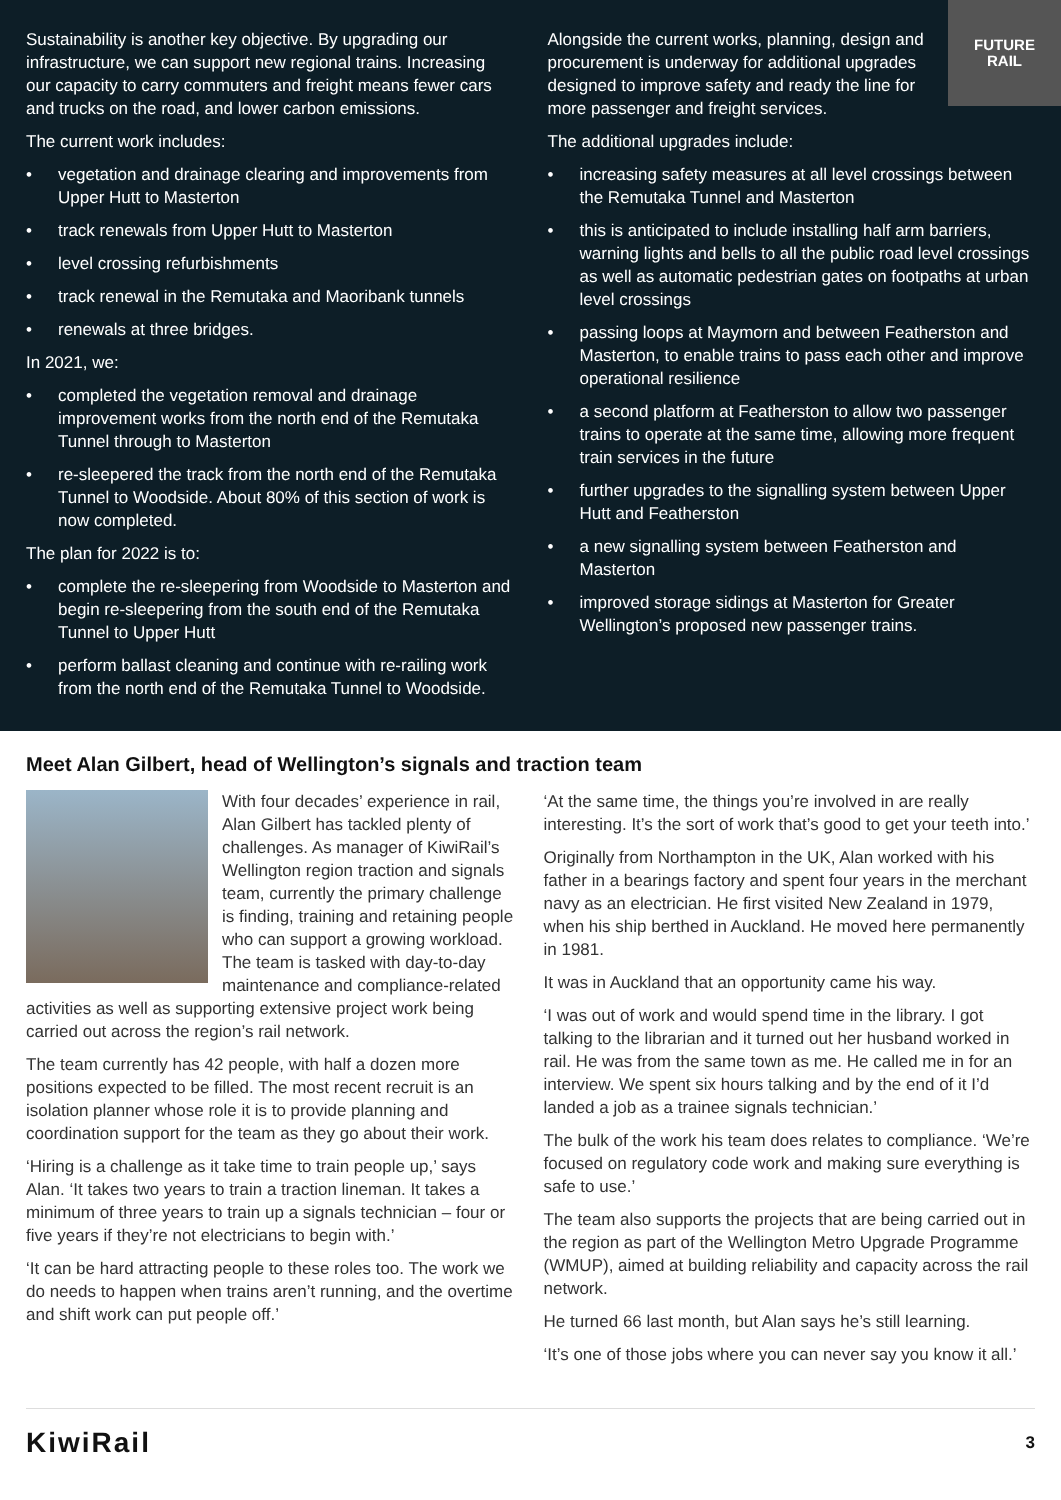Sustainability is another key objective. By upgrading our infrastructure, we can support new regional trains. Increasing our capacity to carry commuters and freight means fewer cars and trucks on the road, and lower carbon emissions.
The current work includes:
• vegetation and drainage clearing and improvements from Upper Hutt to Masterton
• track renewals from Upper Hutt to Masterton
• level crossing refurbishments
• track renewal in the Remutaka and Maoribank tunnels
• renewals at three bridges.
In 2021, we:
• completed the vegetation removal and drainage improvement works from the north end of the Remutaka Tunnel through to Masterton
• re-sleepered the track from the north end of the Remutaka Tunnel to Woodside. About 80% of this section of work is now completed.
The plan for 2022 is to:
• complete the re-sleepering from Woodside to Masterton and begin re-sleepering from the south end of the Remutaka Tunnel to Upper Hutt
• perform ballast cleaning and continue with re-railing work from the north end of the Remutaka Tunnel to Woodside.
Alongside the current works, planning, design and procurement is underway for additional upgrades designed to improve safety and ready the line for more passenger and freight services.
The additional upgrades include:
• increasing safety measures at all level crossings between the Remutaka Tunnel and Masterton
• this is anticipated to include installing half arm barriers, warning lights and bells to all the public road level crossings as well as automatic pedestrian gates on footpaths at urban level crossings
• passing loops at Maymorn and between Featherston and Masterton, to enable trains to pass each other and improve operational resilience
• a second platform at Featherston to allow two passenger trains to operate at the same time, allowing more frequent train services in the future
• further upgrades to the signalling system between Upper Hutt and Featherston
• a new signalling system between Featherston and Masterton
• improved storage sidings at Masterton for Greater Wellington’s proposed new passenger trains.
FUTURE
RAIL
Meet Alan Gilbert, head of Wellington’s signals and traction team
With four decades’ experience in rail, Alan Gilbert has tackled plenty of challenges. As manager of KiwiRail’s Wellington region traction and signals team, currently the primary challenge is finding, training and retaining people who can support a growing workload. The team is tasked with day-to-day maintenance and compliance-related activities as well as supporting extensive project work being carried out across the region’s rail network.
The team currently has 42 people, with half a dozen more positions expected to be filled. The most recent recruit is an isolation planner whose role it is to provide planning and coordination support for the team as they go about their work.
‘Hiring is a challenge as it take time to train people up,’ says Alan. ‘It takes two years to train a traction lineman. It takes a minimum of three years to train up a signals technician – four or five years if they’re not electricians to begin with.’
‘It can be hard attracting people to these roles too. The work we do needs to happen when trains aren’t running, and the overtime and shift work can put people off.’
‘At the same time, the things you’re involved in are really interesting. It’s the sort of work that’s good to get your teeth into.’
Originally from Northampton in the UK, Alan worked with his father in a bearings factory and spent four years in the merchant navy as an electrician. He first visited New Zealand in 1979, when his ship berthed in Auckland. He moved here permanently in 1981.
It was in Auckland that an opportunity came his way.
‘I was out of work and would spend time in the library. I got talking to the librarian and it turned out her husband worked in rail. He was from the same town as me. He called me in for an interview. We spent six hours talking and by the end of it I’d landed a job as a trainee signals technician.’
The bulk of the work his team does relates to compliance. ‘We’re focused on regulatory code work and making sure everything is safe to use.’
The team also supports the projects that are being carried out in the region as part of the Wellington Metro Upgrade Programme (WMUP), aimed at building reliability and capacity across the rail network.
He turned 66 last month, but Alan says he’s still learning.
‘It’s one of those jobs where you can never say you know it all.’
KiwiRail 3